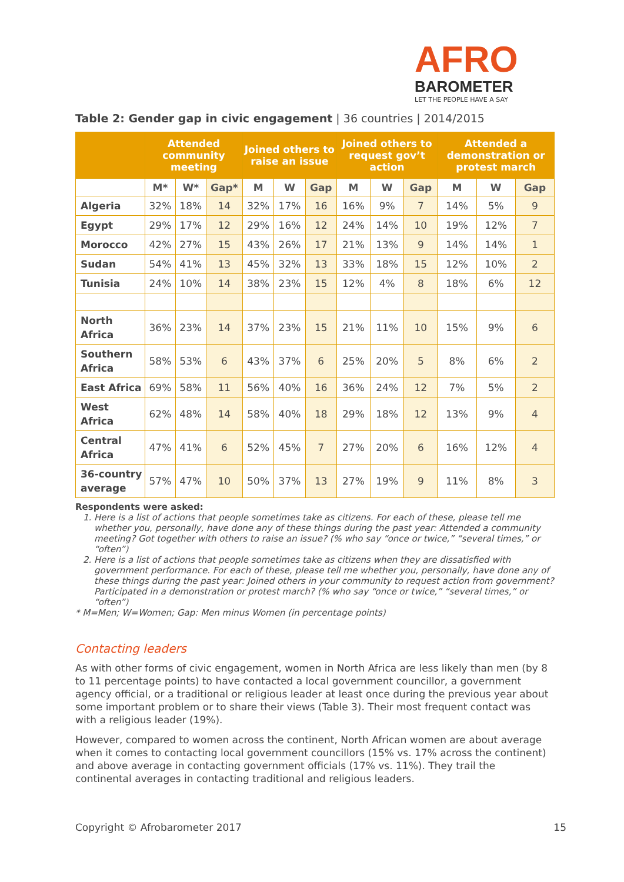AFRO
BAROMETER
LET THE PEOPLE HAVE A SAY
Table 2: Gender gap in civic engagement | 36 countries | 2014/2015
| | Attended community meeting | | | Joined others to raise an issue | | | Joined others to request gov’t action | | | Attended a demonstration or protest march | | |
| --- | --- | --- | --- | --- | --- | --- | --- | --- | --- | --- | --- | --- |
| | M* | W* | Gap* | M | W | Gap | M | W | Gap | M | W | Gap |
| Algeria | 32% | 18% | 14 | 32% | 17% | 16 | 16% | 9% | 7 | 14% | 5% | 9 |
| Egypt | 29% | 17% | 12 | 29% | 16% | 12 | 24% | 14% | 10 | 19% | 12% | 7 |
| Morocco | 42% | 27% | 15 | 43% | 26% | 17 | 21% | 13% | 9 | 14% | 14% | 1 |
| Sudan | 54% | 41% | 13 | 45% | 32% | 13 | 33% | 18% | 15 | 12% | 10% | 2 |
| Tunisia | 24% | 10% | 14 | 38% | 23% | 15 | 12% | 4% | 8 | 18% | 6% | 12 |
| North Africa | 36% | 23% | 14 | 37% | 23% | 15 | 21% | 11% | 10 | 15% | 9% | 6 |
| Southern Africa | 58% | 53% | 6 | 43% | 37% | 6 | 25% | 20% | 5 | 8% | 6% | 2 |
| East Africa | 69% | 58% | 11 | 56% | 40% | 16 | 36% | 24% | 12 | 7% | 5% | 2 |
| West Africa | 62% | 48% | 14 | 58% | 40% | 18 | 29% | 18% | 12 | 13% | 9% | 4 |
| Central Africa | 47% | 41% | 6 | 52% | 45% | 7 | 27% | 20% | 6 | 16% | 12% | 4 |
| 36-country average | 57% | 47% | 10 | 50% | 37% | 13 | 27% | 19% | 9 | 11% | 8% | 3 |
Respondents were asked:
1. Here is a list of actions that people sometimes take as citizens. For each of these, please tell me whether you, personally, have done any of these things during the past year: Attended a community meeting? Got together with others to raise an issue? (% who say “once or twice,” “several times,” or “often”)
2. Here is a list of actions that people sometimes take as citizens when they are dissatisfied with government performance. For each of these, please tell me whether you, personally, have done any of these things during the past year: Joined others in your community to request action from government? Participated in a demonstration or protest march? (% who say “once or twice,” “several times,” or “often”)
* M=Men; W=Women; Gap: Men minus Women (in percentage points)
Contacting leaders
As with other forms of civic engagement, women in North Africa are less likely than men (by 8 to 11 percentage points) to have contacted a local government councillor, a government agency official, or a traditional or religious leader at least once during the previous year about some important problem or to share their views (Table 3). Their most frequent contact was with a religious leader (19%).
However, compared to women across the continent, North African women are about average when it comes to contacting local government councillors (15% vs. 17% across the continent) and above average in contacting government officials (17% vs. 11%). They trail the continental averages in contacting traditional and religious leaders.
Copyright © Afrobarometer 2017 15